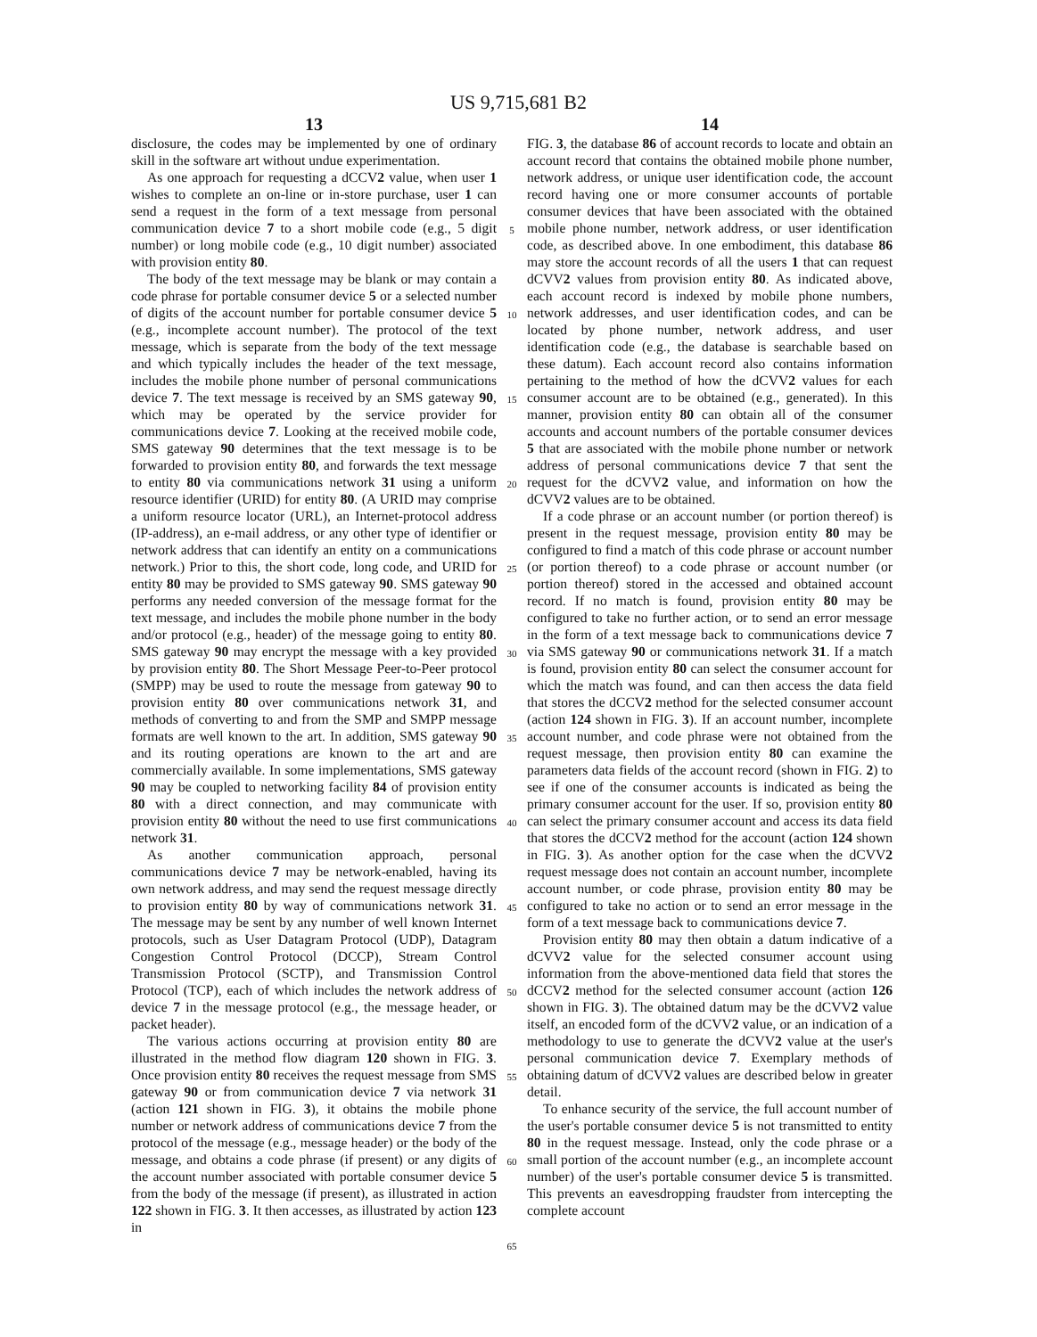US 9,715,681 B2
13
disclosure, the codes may be implemented by one of ordinary skill in the software art without undue experimentation.
As one approach for requesting a dCCV2 value, when user 1 wishes to complete an on-line or in-store purchase, user 1 can send a request in the form of a text message from personal communication device 7 to a short mobile code (e.g., 5 digit number) or long mobile code (e.g., 10 digit number) associated with provision entity 80.
The body of the text message may be blank or may contain a code phrase for portable consumer device 5 or a selected number of digits of the account number for portable consumer device 5 (e.g., incomplete account number). The protocol of the text message, which is separate from the body of the text message and which typically includes the header of the text message, includes the mobile phone number of personal communications device 7. The text message is received by an SMS gateway 90, which may be operated by the service provider for communications device 7. Looking at the received mobile code, SMS gateway 90 determines that the text message is to be forwarded to provision entity 80, and forwards the text message to entity 80 via communications network 31 using a uniform resource identifier (URID) for entity 80. (A URID may comprise a uniform resource locator (URL), an Internet-protocol address (IP-address), an e-mail address, or any other type of identifier or network address that can identify an entity on a communications network.) Prior to this, the short code, long code, and URID for entity 80 may be provided to SMS gateway 90. SMS gateway 90 performs any needed conversion of the message format for the text message, and includes the mobile phone number in the body and/or protocol (e.g., header) of the message going to entity 80. SMS gateway 90 may encrypt the message with a key provided by provision entity 80. The Short Message Peer-to-Peer protocol (SMPP) may be used to route the message from gateway 90 to provision entity 80 over communications network 31, and methods of converting to and from the SMP and SMPP message formats are well known to the art. In addition, SMS gateway 90 and its routing operations are known to the art and are commercially available. In some implementations, SMS gateway 90 may be coupled to networking facility 84 of provision entity 80 with a direct connection, and may communicate with provision entity 80 without the need to use first communications network 31.
As another communication approach, personal communications device 7 may be network-enabled, having its own network address, and may send the request message directly to provision entity 80 by way of communications network 31. The message may be sent by any number of well known Internet protocols, such as User Datagram Protocol (UDP), Datagram Congestion Control Protocol (DCCP), Stream Control Transmission Protocol (SCTP), and Transmission Control Protocol (TCP), each of which includes the network address of device 7 in the message protocol (e.g., the message header, or packet header).
The various actions occurring at provision entity 80 are illustrated in the method flow diagram 120 shown in FIG. 3. Once provision entity 80 receives the request message from SMS gateway 90 or from communication device 7 via network 31 (action 121 shown in FIG. 3), it obtains the mobile phone number or network address of communications device 7 from the protocol of the message (e.g., message header) or the body of the message, and obtains a code phrase (if present) or any digits of the account number associated with portable consumer device 5 from the body of the message (if present), as illustrated in action 122 shown in FIG. 3. It then accesses, as illustrated by action 123 in
5
10
15
20
25
30
35
40
45
50
55
60
65
14
FIG. 3, the database 86 of account records to locate and obtain an account record that contains the obtained mobile phone number, network address, or unique user identification code, the account record having one or more consumer accounts of portable consumer devices that have been associated with the obtained mobile phone number, network address, or user identification code, as described above. In one embodiment, this database 86 may store the account records of all the users 1 that can request dCVV2 values from provision entity 80. As indicated above, each account record is indexed by mobile phone numbers, network addresses, and user identification codes, and can be located by phone number, network address, and user identification code (e.g., the database is searchable based on these datum). Each account record also contains information pertaining to the method of how the dCVV2 values for each consumer account are to be obtained (e.g., generated). In this manner, provision entity 80 can obtain all of the consumer accounts and account numbers of the portable consumer devices 5 that are associated with the mobile phone number or network address of personal communications device 7 that sent the request for the dCVV2 value, and information on how the dCVV2 values are to be obtained.
If a code phrase or an account number (or portion thereof) is present in the request message, provision entity 80 may be configured to find a match of this code phrase or account number (or portion thereof) to a code phrase or account number (or portion thereof) stored in the accessed and obtained account record. If no match is found, provision entity 80 may be configured to take no further action, or to send an error message in the form of a text message back to communications device 7 via SMS gateway 90 or communications network 31. If a match is found, provision entity 80 can select the consumer account for which the match was found, and can then access the data field that stores the dCCV2 method for the selected consumer account (action 124 shown in FIG. 3). If an account number, incomplete account number, and code phrase were not obtained from the request message, then provision entity 80 can examine the parameters data fields of the account record (shown in FIG. 2) to see if one of the consumer accounts is indicated as being the primary consumer account for the user. If so, provision entity 80 can select the primary consumer account and access its data field that stores the dCCV2 method for the account (action 124 shown in FIG. 3). As another option for the case when the dCVV2 request message does not contain an account number, incomplete account number, or code phrase, provision entity 80 may be configured to take no action or to send an error message in the form of a text message back to communications device 7.
Provision entity 80 may then obtain a datum indicative of a dCVV2 value for the selected consumer account using information from the above-mentioned data field that stores the dCCV2 method for the selected consumer account (action 126 shown in FIG. 3). The obtained datum may be the dCVV2 value itself, an encoded form of the dCVV2 value, or an indication of a methodology to use to generate the dCVV2 value at the user's personal communication device 7. Exemplary methods of obtaining datum of dCVV2 values are described below in greater detail.
To enhance security of the service, the full account number of the user's portable consumer device 5 is not transmitted to entity 80 in the request message. Instead, only the code phrase or a small portion of the account number (e.g., an incomplete account number) of the user's portable consumer device 5 is transmitted. This prevents an eavesdropping fraudster from intercepting the complete account